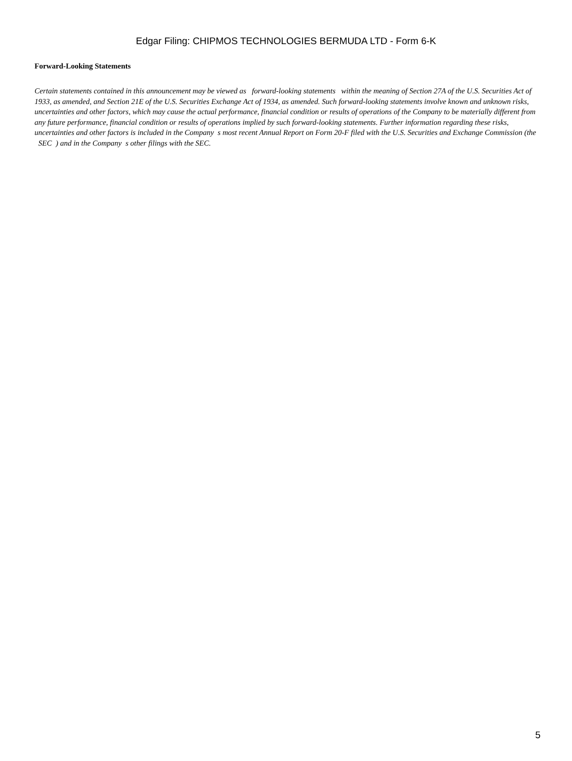Edgar Filing: CHIPMOS TECHNOLOGIES BERMUDA LTD - Form 6-K
Forward-Looking Statements
Certain statements contained in this announcement may be viewed as forward-looking statements within the meaning of Section 27A of the U.S. Securities Act of 1933, as amended, and Section 21E of the U.S. Securities Exchange Act of 1934, as amended. Such forward-looking statements involve known and unknown risks, uncertainties and other factors, which may cause the actual performance, financial condition or results of operations of the Company to be materially different from any future performance, financial condition or results of operations implied by such forward-looking statements. Further information regarding these risks, uncertainties and other factors is included in the Company s most recent Annual Report on Form 20-F filed with the U.S. Securities and Exchange Commission (the SEC ) and in the Company s other filings with the SEC.
5